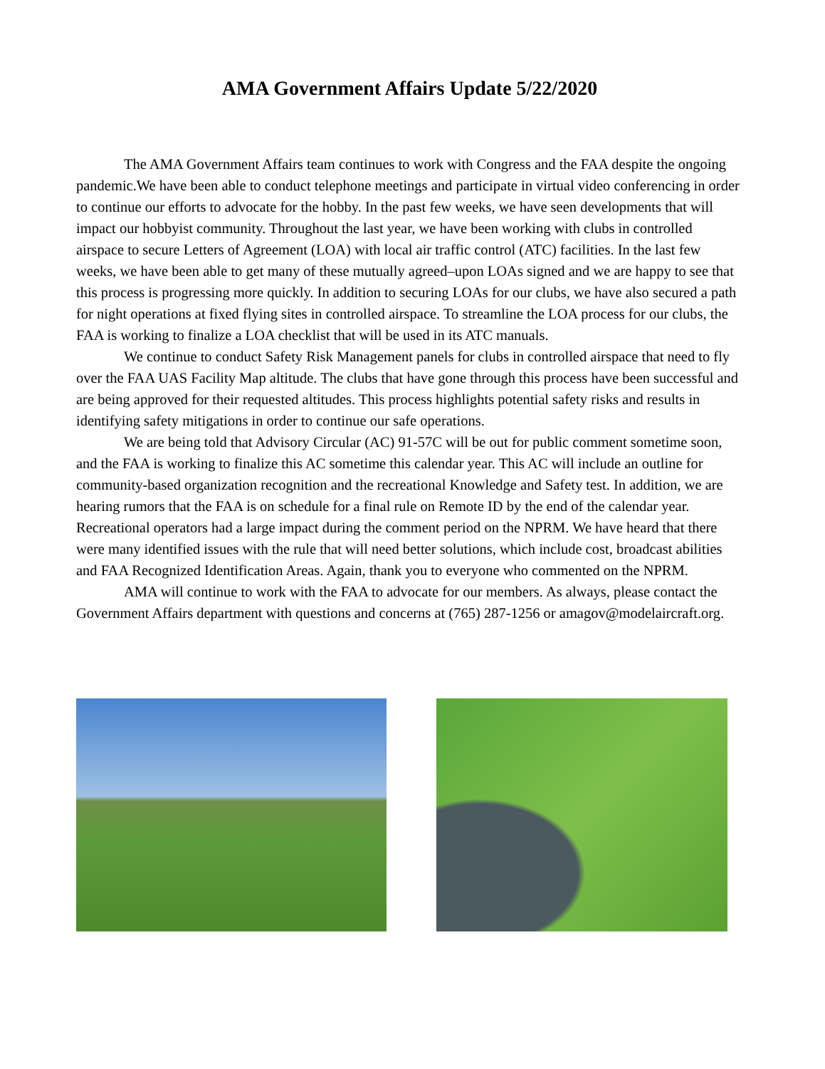AMA Government Affairs Update 5/22/2020
The AMA Government Affairs team continues to work with Congress and the FAA despite the ongoing pandemic.We have been able to conduct telephone meetings and participate in virtual video conferencing in order to continue our efforts to advocate for the hobby. In the past few weeks, we have seen developments that will impact our hobbyist community. Throughout the last year, we have been working with clubs in controlled airspace to secure Letters of Agreement (LOA) with local air traffic control (ATC) facilities. In the last few weeks, we have been able to get many of these mutually agreed–upon LOAs signed and we are happy to see that this process is progressing more quickly. In addition to securing LOAs for our clubs, we have also secured a path for night operations at fixed flying sites in controlled airspace. To streamline the LOA process for our clubs, the FAA is working to finalize a LOA checklist that will be used in its ATC manuals.
We continue to conduct Safety Risk Management panels for clubs in controlled airspace that need to fly over the FAA UAS Facility Map altitude. The clubs that have gone through this process have been successful and are being approved for their requested altitudes. This process highlights potential safety risks and results in identifying safety mitigations in order to continue our safe operations.
We are being told that Advisory Circular (AC) 91-57C will be out for public comment sometime soon, and the FAA is working to finalize this AC sometime this calendar year. This AC will include an outline for community-based organization recognition and the recreational Knowledge and Safety test. In addition, we are hearing rumors that the FAA is on schedule for a final rule on Remote ID by the end of the calendar year. Recreational operators had a large impact during the comment period on the NPRM. We have heard that there were many identified issues with the rule that will need better solutions, which include cost, broadcast abilities and FAA Recognized Identification Areas. Again, thank you to everyone who commented on the NPRM.
AMA will continue to work with the FAA to advocate for our members. As always, please contact the Government Affairs department with questions and concerns at (765) 287-1256 or amagov@modelaircraft.org.